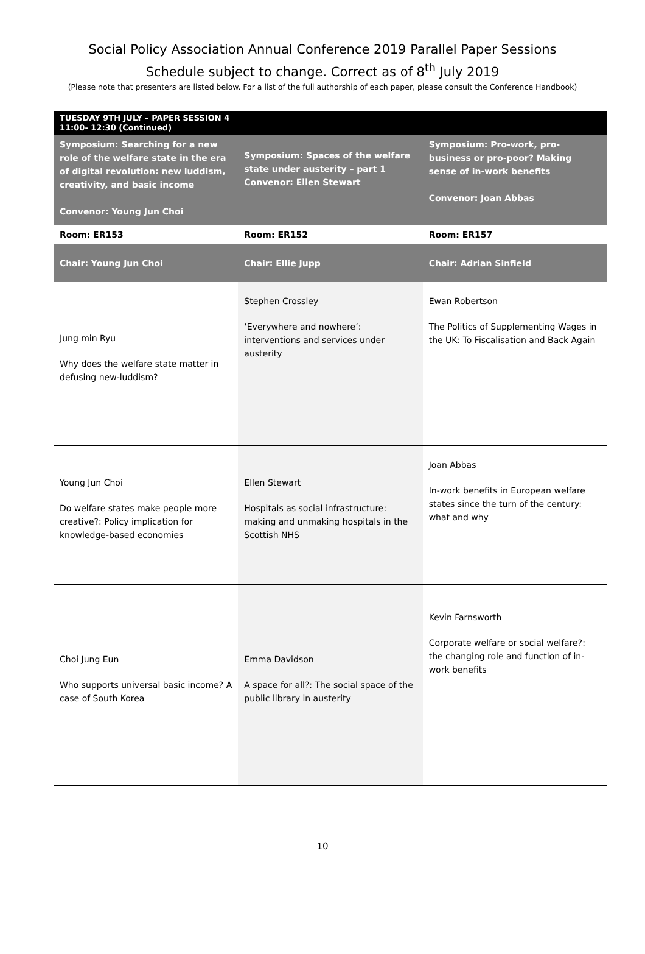Social Policy Association Annual Conference 2019 Parallel Paper Sessions
Schedule subject to change. Correct as of 8<sup>th</sup> July 2019
(Please note that presenters are listed below. For a list of the full authorship of each paper, please consult the Conference Handbook)
| TUESDAY 9TH JULY – PAPER SESSION 4 11:00- 12:30 (Continued) | | |
| Symposium: Searching for a new role of the welfare state in the era of digital revolution: new luddism, creativity, and basic income Convenor: Young Jun Choi | Symposium: Spaces of the welfare state under austerity – part 1 Convenor: Ellen Stewart | Symposium: Pro-work, pro-business or pro-poor? Making sense of in-work benefits Convenor: Joan Abbas |
| Room: ER153 | Room: ER152 | Room: ER157 |
| Chair: Young Jun Choi | Chair: Ellie Jupp | Chair: Adrian Sinfield |
| Jung min Ryu Why does the welfare state matter in defusing new-luddism? | Stephen Crossley ‘Everywhere and nowhere’: interventions and services under austerity | Ewan Robertson The Politics of Supplementing Wages in the UK: To Fiscalisation and Back Again |
| Young Jun Choi Do welfare states make people more creative?: Policy implication for knowledge-based economies | Ellen Stewart Hospitals as social infrastructure: making and unmaking hospitals in the Scottish NHS | Joan Abbas In-work benefits in European welfare states since the turn of the century: what and why |
| Choi Jung Eun Who supports universal basic income? A case of South Korea | Emma Davidson A space for all?: The social space of the public library in austerity | Kevin Farnsworth Corporate welfare or social welfare?: the changing role and function of in-work benefits |
10